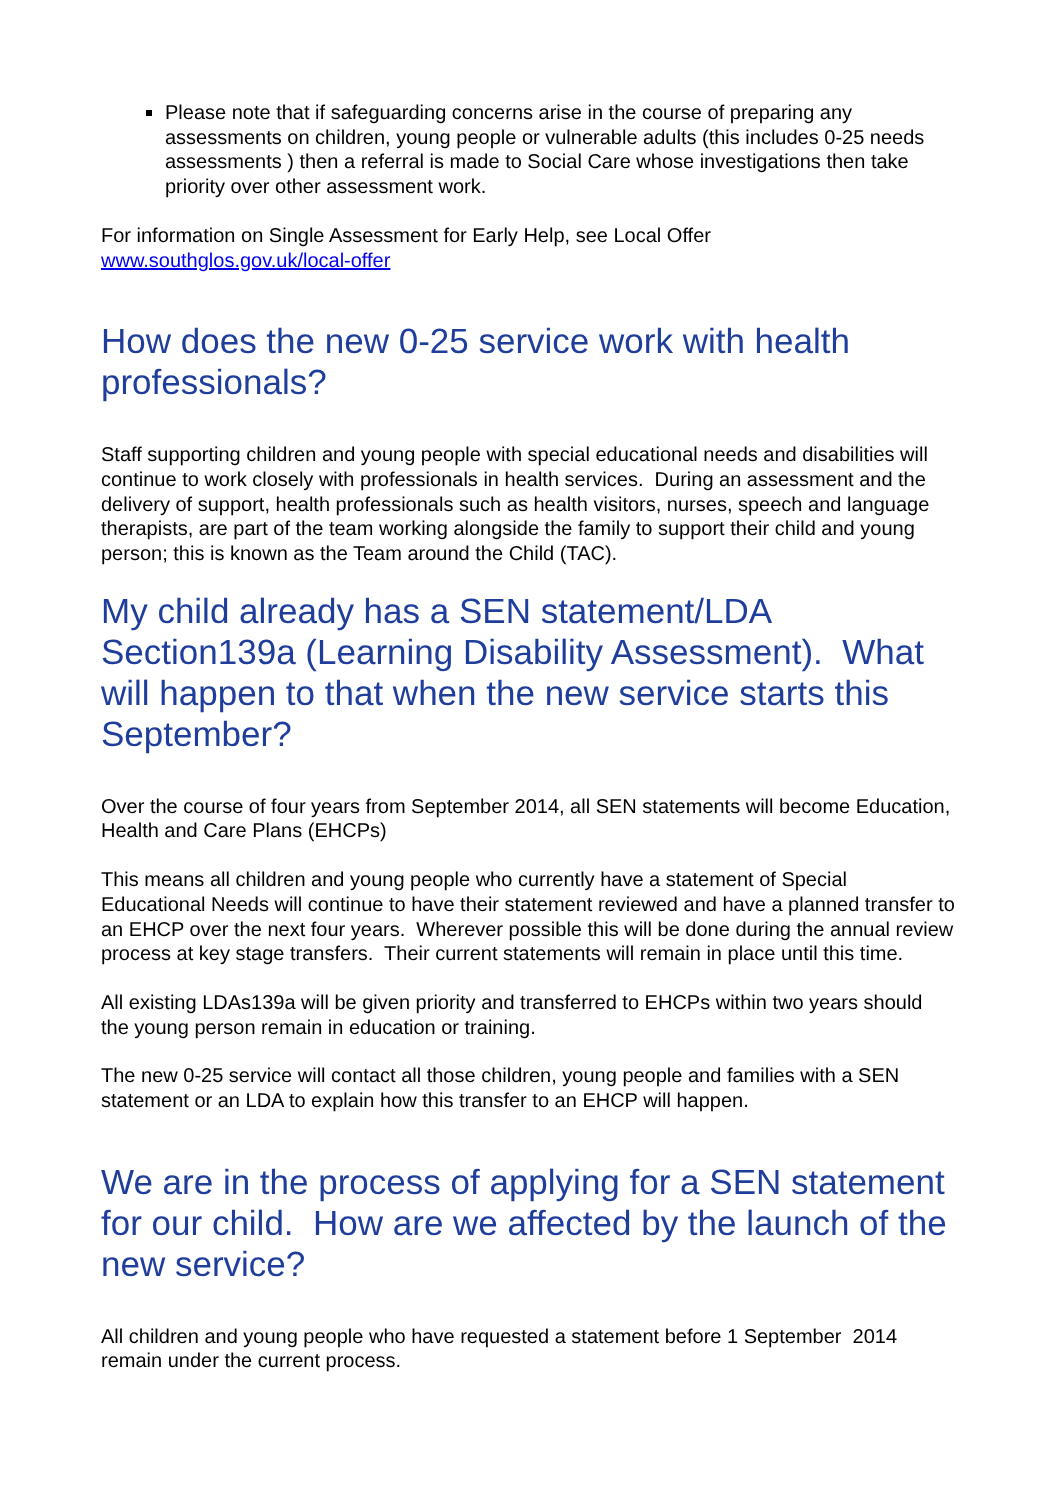Please note that if safeguarding concerns arise in the course of preparing any assessments on children, young people or vulnerable adults (this includes 0-25 needs assessments ) then a referral is made to Social Care whose investigations then take priority over other assessment work.
For information on Single Assessment for Early Help, see Local Offer www.southglos.gov.uk/local-offer
How does the new 0-25 service work with health professionals?
Staff supporting children and young people with special educational needs and disabilities will continue to work closely with professionals in health services. During an assessment and the delivery of support, health professionals such as health visitors, nurses, speech and language therapists, are part of the team working alongside the family to support their child and young person; this is known as the Team around the Child (TAC).
My child already has a SEN statement/LDA Section139a (Learning Disability Assessment). What will happen to that when the new service starts this September?
Over the course of four years from September 2014, all SEN statements will become Education, Health and Care Plans (EHCPs)
This means all children and young people who currently have a statement of Special Educational Needs will continue to have their statement reviewed and have a planned transfer to an EHCP over the next four years. Wherever possible this will be done during the annual review process at key stage transfers. Their current statements will remain in place until this time.
All existing LDAs139a will be given priority and transferred to EHCPs within two years should the young person remain in education or training.
The new 0-25 service will contact all those children, young people and families with a SEN statement or an LDA to explain how this transfer to an EHCP will happen.
We are in the process of applying for a SEN statement for our child. How are we affected by the launch of the new service?
All children and young people who have requested a statement before 1 September 2014 remain under the current process.